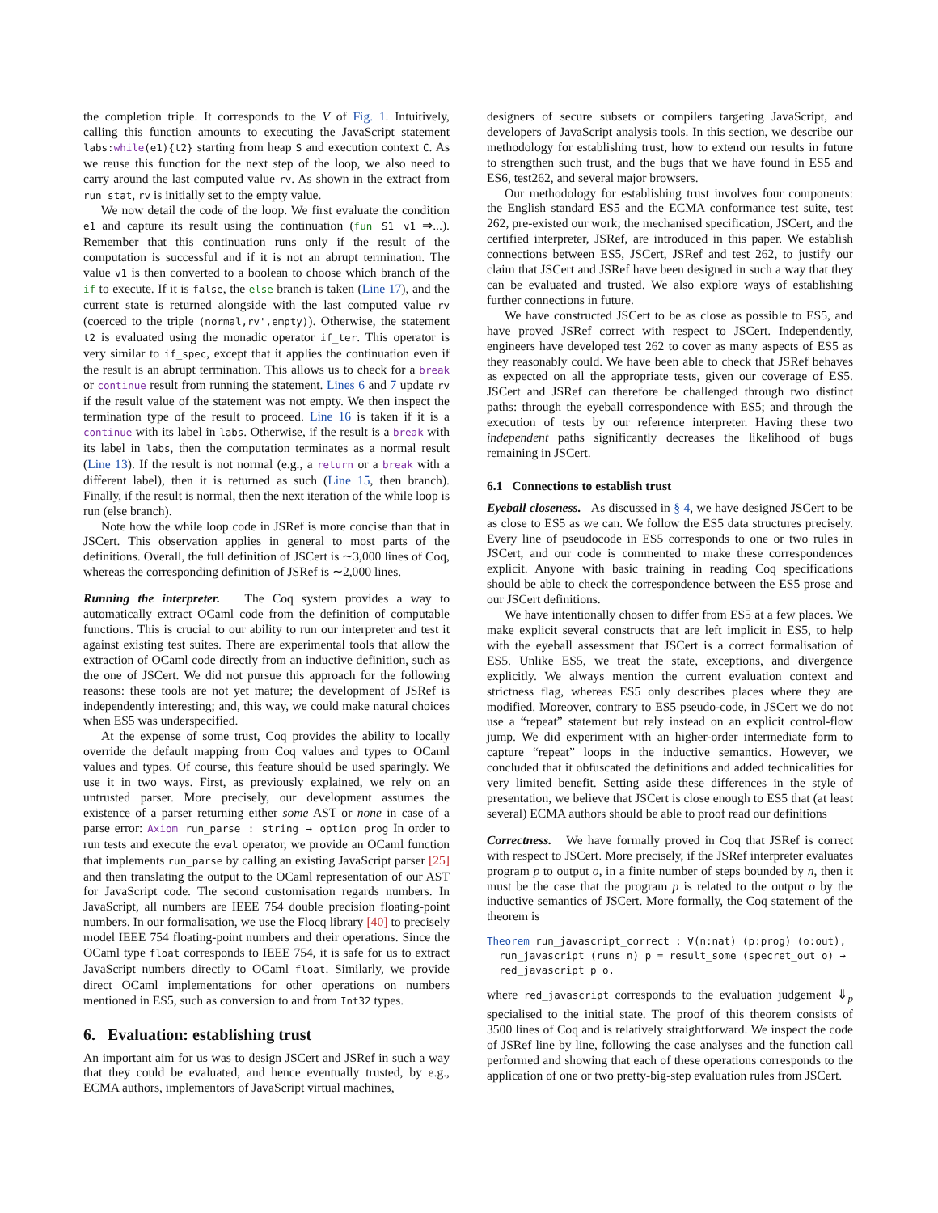the completion triple. It corresponds to the V of Fig. 1. Intuitively, calling this function amounts to executing the JavaScript statement labs:while(e1){t2} starting from heap S and execution context C. As we reuse this function for the next step of the loop, we also need to carry around the last computed value rv. As shown in the extract from run_stat, rv is initially set to the empty value.
We now detail the code of the loop. We first evaluate the condition e1 and capture its result using the continuation (fun S1 v1 ⇒...). Remember that this continuation runs only if the result of the computation is successful and if it is not an abrupt termination. The value v1 is then converted to a boolean to choose which branch of the if to execute. If it is false, the else branch is taken (Line 17), and the current state is returned alongside with the last computed value rv (coerced to the triple (normal,rv',empty)). Otherwise, the statement t2 is evaluated using the monadic operator if_ter. This operator is very similar to if_spec, except that it applies the continuation even if the result is an abrupt termination. This allows us to check for a break or continue result from running the statement. Lines 6 and 7 update rv if the result value of the statement was not empty. We then inspect the termination type of the result to proceed. Line 16 is taken if it is a continue with its label in labs. Otherwise, if the result is a break with its label in labs, then the computation terminates as a normal result (Line 13). If the result is not normal (e.g., a return or a break with a different label), then it is returned as such (Line 15, then branch). Finally, if the result is normal, then the next iteration of the while loop is run (else branch).
Note how the while loop code in JSRef is more concise than that in JSCert. This observation applies in general to most parts of the definitions. Overall, the full definition of JSCert is ∼3,000 lines of Coq, whereas the corresponding definition of JSRef is ∼2,000 lines.
Running the interpreter. The Coq system provides a way to automatically extract OCaml code from the definition of computable functions. This is crucial to our ability to run our interpreter and test it against existing test suites. There are experimental tools that allow the extraction of OCaml code directly from an inductive definition, such as the one of JSCert. We did not pursue this approach for the following reasons: these tools are not yet mature; the development of JSRef is independently interesting; and, this way, we could make natural choices when ES5 was underspecified.
At the expense of some trust, Coq provides the ability to locally override the default mapping from Coq values and types to OCaml values and types. Of course, this feature should be used sparingly. We use it in two ways. First, as previously explained, we rely on an untrusted parser. More precisely, our development assumes the existence of a parser returning either some AST or none in case of a parse error: Axiom run_parse : string → option prog In order to run tests and execute the eval operator, we provide an OCaml function that implements run_parse by calling an existing JavaScript parser [25] and then translating the output to the OCaml representation of our AST for JavaScript code. The second customisation regards numbers. In JavaScript, all numbers are IEEE 754 double precision floating-point numbers. In our formalisation, we use the Flocq library [40] to precisely model IEEE 754 floating-point numbers and their operations. Since the OCaml type float corresponds to IEEE 754, it is safe for us to extract JavaScript numbers directly to OCaml float. Similarly, we provide direct OCaml implementations for other operations on numbers mentioned in ES5, such as conversion to and from Int32 types.
6. Evaluation: establishing trust
An important aim for us was to design JSCert and JSRef in such a way that they could be evaluated, and hence eventually trusted, by e.g., ECMA authors, implementors of JavaScript virtual machines,
designers of secure subsets or compilers targeting JavaScript, and developers of JavaScript analysis tools. In this section, we describe our methodology for establishing trust, how to extend our results in future to strengthen such trust, and the bugs that we have found in ES5 and ES6, test262, and several major browsers.
Our methodology for establishing trust involves four components: the English standard ES5 and the ECMA conformance test suite, test 262, pre-existed our work; the mechanised specification, JSCert, and the certified interpreter, JSRef, are introduced in this paper. We establish connections between ES5, JSCert, JSRef and test 262, to justify our claim that JSCert and JSRef have been designed in such a way that they can be evaluated and trusted. We also explore ways of establishing further connections in future.
We have constructed JSCert to be as close as possible to ES5, and have proved JSRef correct with respect to JSCert. Independently, engineers have developed test 262 to cover as many aspects of ES5 as they reasonably could. We have been able to check that JSRef behaves as expected on all the appropriate tests, given our coverage of ES5. JSCert and JSRef can therefore be challenged through two distinct paths: through the eyeball correspondence with ES5; and through the execution of tests by our reference interpreter. Having these two independent paths significantly decreases the likelihood of bugs remaining in JSCert.
6.1 Connections to establish trust
Eyeball closeness. As discussed in § 4, we have designed JSCert to be as close to ES5 as we can. We follow the ES5 data structures precisely. Every line of pseudocode in ES5 corresponds to one or two rules in JSCert, and our code is commented to make these correspondences explicit. Anyone with basic training in reading Coq specifications should be able to check the correspondence between the ES5 prose and our JSCert definitions.
We have intentionally chosen to differ from ES5 at a few places. We make explicit several constructs that are left implicit in ES5, to help with the eyeball assessment that JSCert is a correct formalisation of ES5. Unlike ES5, we treat the state, exceptions, and divergence explicitly. We always mention the current evaluation context and strictness flag, whereas ES5 only describes places where they are modified. Moreover, contrary to ES5 pseudo-code, in JSCert we do not use a “repeat” statement but rely instead on an explicit control-flow jump. We did experiment with an higher-order intermediate form to capture “repeat” loops in the inductive semantics. However, we concluded that it obfuscated the definitions and added technicalities for very limited benefit. Setting aside these differences in the style of presentation, we believe that JSCert is close enough to ES5 that (at least several) ECMA authors should be able to proof read our definitions
Correctness. We have formally proved in Coq that JSRef is correct with respect to JSCert. More precisely, if the JSRef interpreter evaluates program p to output o, in a finite number of steps bounded by n, then it must be the case that the program p is related to the output o by the inductive semantics of JSCert. More formally, the Coq statement of the theorem is
Theorem run_javascript_correct : ∀(n:nat) (p:prog) (o:out),
run_javascript (runs n) p = result_some (specret_out o) →
red_javascript p o.
where red_javascript corresponds to the evaluation judgement ⇓<sub>p</sub> specialised to the initial state. The proof of this theorem consists of 3500 lines of Coq and is relatively straightforward. We inspect the code of JSRef line by line, following the case analyses and the function call performed and showing that each of these operations corresponds to the application of one or two pretty-big-step evaluation rules from JSCert.